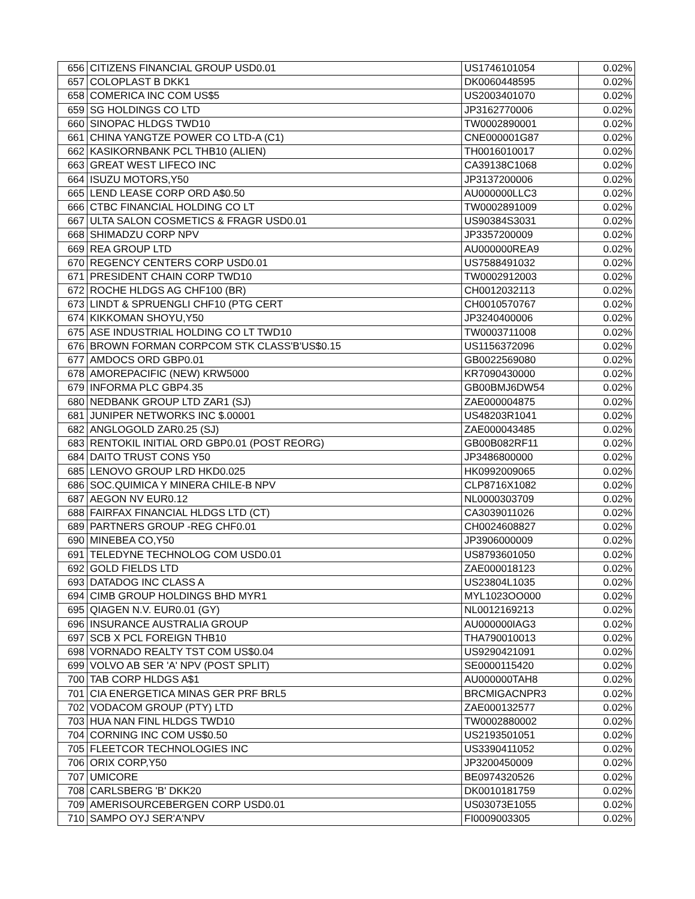| 656 | CITIZENS FINANCIAL GROUP USD0.01 | US1746101054 | 0.02% |
| 657 | COLOPLAST B DKK1 | DK0060448595 | 0.02% |
| 658 | COMERICA INC COM US$5 | US2003401070 | 0.02% |
| 659 | SG HOLDINGS CO LTD | JP3162770006 | 0.02% |
| 660 | SINOPAC HLDGS TWD10 | TW0002890001 | 0.02% |
| 661 | CHINA YANGTZE POWER CO LTD-A (C1) | CNE000001G87 | 0.02% |
| 662 | KASIKORNBANK PCL THB10 (ALIEN) | TH0016010017 | 0.02% |
| 663 | GREAT WEST LIFECO INC | CA39138C1068 | 0.02% |
| 664 | ISUZU MOTORS,Y50 | JP3137200006 | 0.02% |
| 665 | LEND LEASE CORP ORD A$0.50 | AU000000LLC3 | 0.02% |
| 666 | CTBC FINANCIAL HOLDING CO LT | TW0002891009 | 0.02% |
| 667 | ULTA SALON COSMETICS & FRAGR USD0.01 | US90384S3031 | 0.02% |
| 668 | SHIMADZU CORP NPV | JP3357200009 | 0.02% |
| 669 | REA GROUP LTD | AU000000REA9 | 0.02% |
| 670 | REGENCY CENTERS CORP USD0.01 | US7588491032 | 0.02% |
| 671 | PRESIDENT CHAIN CORP TWD10 | TW0002912003 | 0.02% |
| 672 | ROCHE HLDGS AG CHF100 (BR) | CH0012032113 | 0.02% |
| 673 | LINDT & SPRUENGLI CHF10 (PTG CERT | CH0010570767 | 0.02% |
| 674 | KIKKOMAN SHOYU,Y50 | JP3240400006 | 0.02% |
| 675 | ASE INDUSTRIAL HOLDING CO LT TWD10 | TW0003711008 | 0.02% |
| 676 | BROWN FORMAN CORPCOM STK CLASS'B'US$0.15 | US1156372096 | 0.02% |
| 677 | AMDOCS ORD GBP0.01 | GB0022569080 | 0.02% |
| 678 | AMOREPACIFIC (NEW) KRW5000 | KR7090430000 | 0.02% |
| 679 | INFORMA PLC GBP4.35 | GB00BMJ6DW54 | 0.02% |
| 680 | NEDBANK GROUP LTD ZAR1 (SJ) | ZAE000004875 | 0.02% |
| 681 | JUNIPER NETWORKS INC $.00001 | US48203R1041 | 0.02% |
| 682 | ANGLOGOLD ZAR0.25 (SJ) | ZAE000043485 | 0.02% |
| 683 | RENTOKIL INITIAL ORD GBP0.01 (POST REORG) | GB00B082RF11 | 0.02% |
| 684 | DAITO TRUST CONS Y50 | JP3486800000 | 0.02% |
| 685 | LENOVO GROUP LRD HKD0.025 | HK0992009065 | 0.02% |
| 686 | SOC.QUIMICA Y MINERA CHILE-B NPV | CLP8716X1082 | 0.02% |
| 687 | AEGON NV EUR0.12 | NL0000303709 | 0.02% |
| 688 | FAIRFAX FINANCIAL HLDGS LTD (CT) | CA3039011026 | 0.02% |
| 689 | PARTNERS GROUP -REG CHF0.01 | CH0024608827 | 0.02% |
| 690 | MINEBEA CO,Y50 | JP3906000009 | 0.02% |
| 691 | TELEDYNE TECHNOLOG COM USD0.01 | US8793601050 | 0.02% |
| 692 | GOLD FIELDS LTD | ZAE000018123 | 0.02% |
| 693 | DATADOG INC CLASS A | US23804L1035 | 0.02% |
| 694 | CIMB GROUP HOLDINGS BHD MYR1 | MYL1023OO000 | 0.02% |
| 695 | QIAGEN N.V. EUR0.01 (GY) | NL0012169213 | 0.02% |
| 696 | INSURANCE AUSTRALIA GROUP | AU000000IAG3 | 0.02% |
| 697 | SCB X PCL FOREIGN THB10 | THA790010013 | 0.02% |
| 698 | VORNADO REALTY TST COM US$0.04 | US9290421091 | 0.02% |
| 699 | VOLVO AB SER 'A' NPV (POST SPLIT) | SE0000115420 | 0.02% |
| 700 | TAB CORP HLDGS A$1 | AU000000TAH8 | 0.02% |
| 701 | CIA ENERGETICA MINAS GER PRF BRL5 | BRCMIGACNPR3 | 0.02% |
| 702 | VODACOM GROUP (PTY) LTD | ZAE000132577 | 0.02% |
| 703 | HUA NAN FINL HLDGS TWD10 | TW0002880002 | 0.02% |
| 704 | CORNING INC COM US$0.50 | US2193501051 | 0.02% |
| 705 | FLEETCOR TECHNOLOGIES INC | US3390411052 | 0.02% |
| 706 | ORIX CORP,Y50 | JP3200450009 | 0.02% |
| 707 | UMICORE | BE0974320526 | 0.02% |
| 708 | CARLSBERG 'B' DKK20 | DK0010181759 | 0.02% |
| 709 | AMERISOURCEBERGEN CORP USD0.01 | US03073E1055 | 0.02% |
| 710 | SAMPO OYJ SER'A'NPV | FI0009003305 | 0.02% |